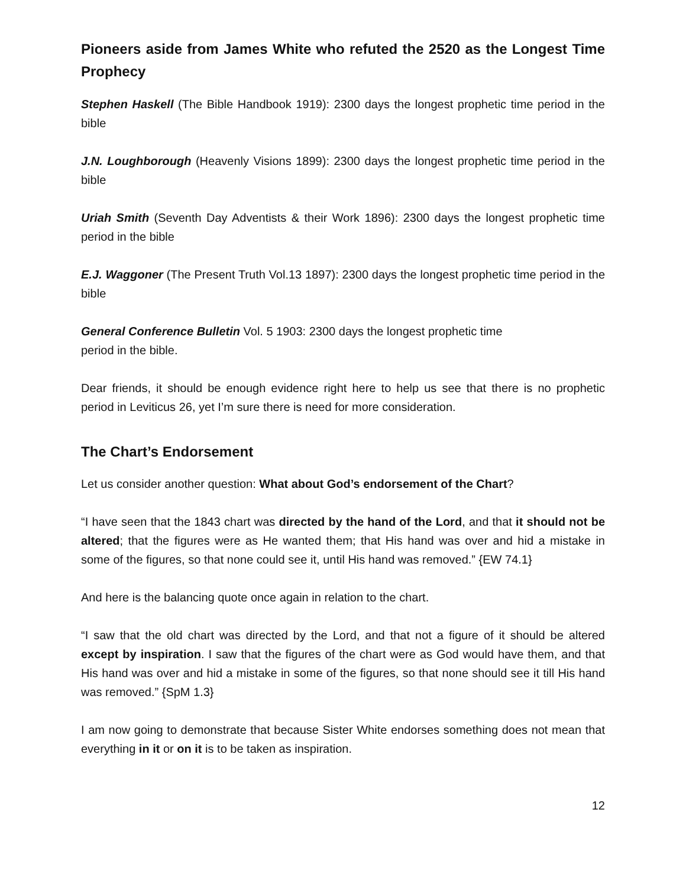Pioneers aside from James White who refuted the 2520 as the Longest Time Prophecy
Stephen Haskell (The Bible Handbook 1919): 2300 days the longest prophetic time period in the bible
J.N. Loughborough (Heavenly Visions 1899): 2300 days the longest prophetic time period in the bible
Uriah Smith (Seventh Day Adventists & their Work 1896): 2300 days the longest prophetic time period in the bible
E.J. Waggoner (The Present Truth Vol.13 1897): 2300 days the longest prophetic time period in the bible
General Conference Bulletin Vol. 5 1903: 2300 days the longest prophetic time
period in the bible.
Dear friends, it should be enough evidence right here to help us see that there is no prophetic period in Leviticus 26, yet I’m sure there is need for more consideration.
The Chart’s Endorsement
Let us consider another question: What about God’s endorsement of the Chart?
“I have seen that the 1843 chart was directed by the hand of the Lord, and that it should not be altered; that the figures were as He wanted them; that His hand was over and hid a mistake in some of the figures, so that none could see it, until His hand was removed.” {EW 74.1}
And here is the balancing quote once again in relation to the chart.
“I saw that the old chart was directed by the Lord, and that not a figure of it should be altered except by inspiration. I saw that the figures of the chart were as God would have them, and that His hand was over and hid a mistake in some of the figures, so that none should see it till His hand was removed.” {SpM 1.3}
I am now going to demonstrate that because Sister White endorses something does not mean that everything in it or on it is to be taken as inspiration.
12